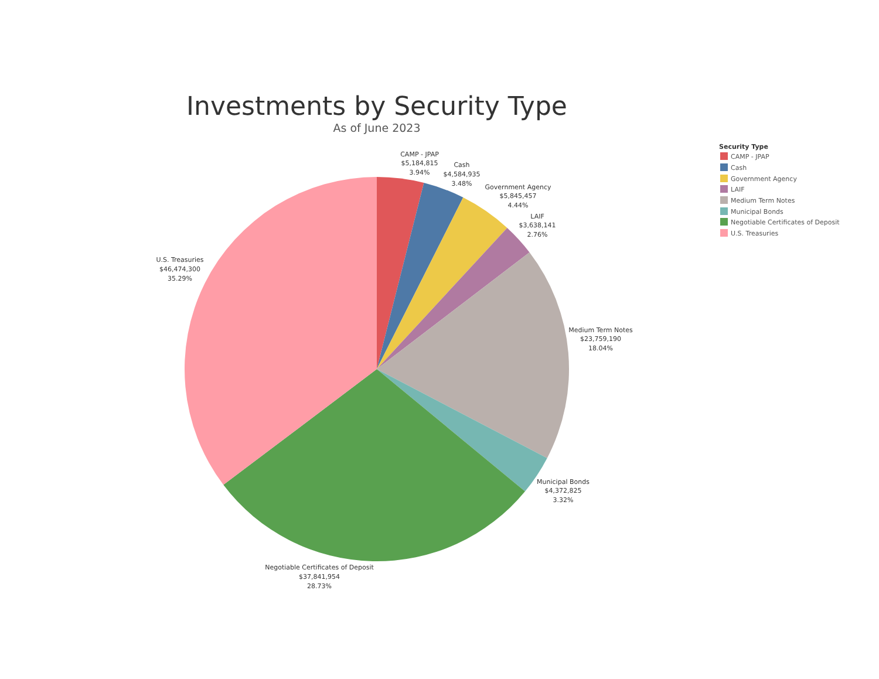Investments by Security Type
As of June 2023
CAMP - JPAP
$5,184,815
3.94%
Cash
$4,584,935
3.48%
Government Agency
$5,845,457
4.44%
LAIF
$3,638,141
2.76%
U.S. Treasuries
$46,474,300
35.29%
Medium Term Notes
$23,759,190
18.04%
Municipal Bonds
$4,372,825
3.32%
Negotiable Certificates of Deposit
$37,841,954
28.73%
Security Type
CAMP - JPAP
Cash
Government Agency
LAIF
Medium Term Notes
Municipal Bonds
Negotiable Certificates of Deposit
U.S. Treasuries